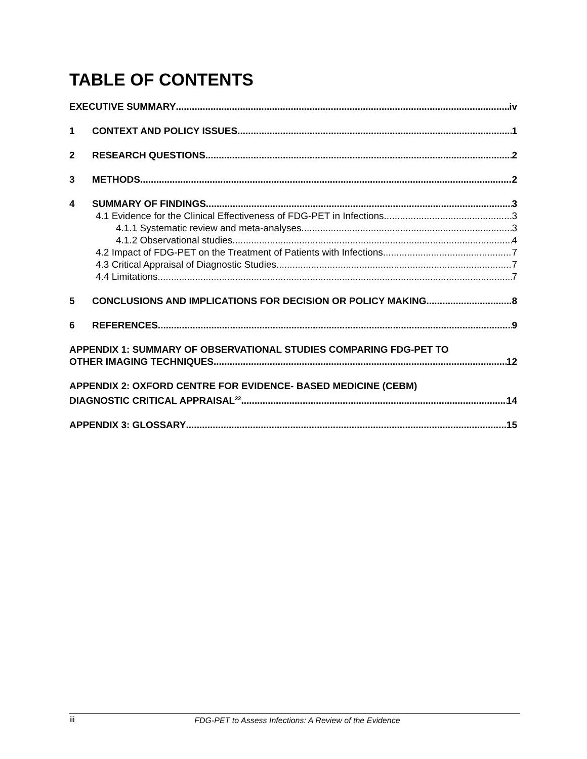TABLE OF CONTENTS
EXECUTIVE SUMMARY iv
1 CONTEXT AND POLICY ISSUES 1
2 RESEARCH QUESTIONS 2
3 METHODS 2
4 SUMMARY OF FINDINGS 3
4.1 Evidence for the Clinical Effectiveness of FDG-PET in Infections 3
4.1.1 Systematic review and meta-analyses 3
4.1.2 Observational studies 4
4.2 Impact of FDG-PET on the Treatment of Patients with Infections 7
4.3 Critical Appraisal of Diagnostic Studies 7
4.4 Limitations 7
5 CONCLUSIONS AND IMPLICATIONS FOR DECISION OR POLICY MAKING 8
6 REFERENCES 9
APPENDIX 1: SUMMARY OF OBSERVATIONAL STUDIES COMPARING FDG-PET TO
OTHER IMAGING TECHNIQUES 12
APPENDIX 2: OXFORD CENTRE FOR EVIDENCE- BASED MEDICINE (CEBM)
DIAGNOSTIC CRITICAL APPRAISAL<sup>22</sup> 14
APPENDIX 3: GLOSSARY 15
iii FDG-PET to Assess Infections: A Review of the Evidence